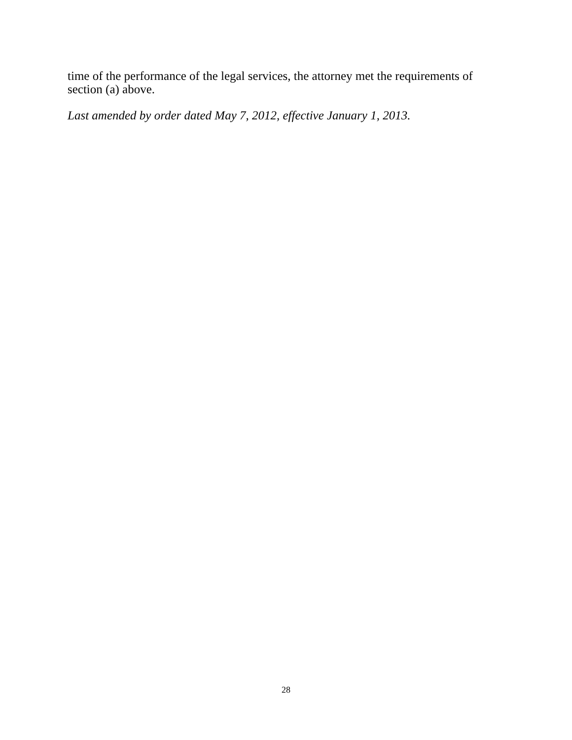time of the performance of the legal services, the attorney met the requirements of section (a) above.
Last amended by order dated May 7, 2012, effective January 1, 2013.
28